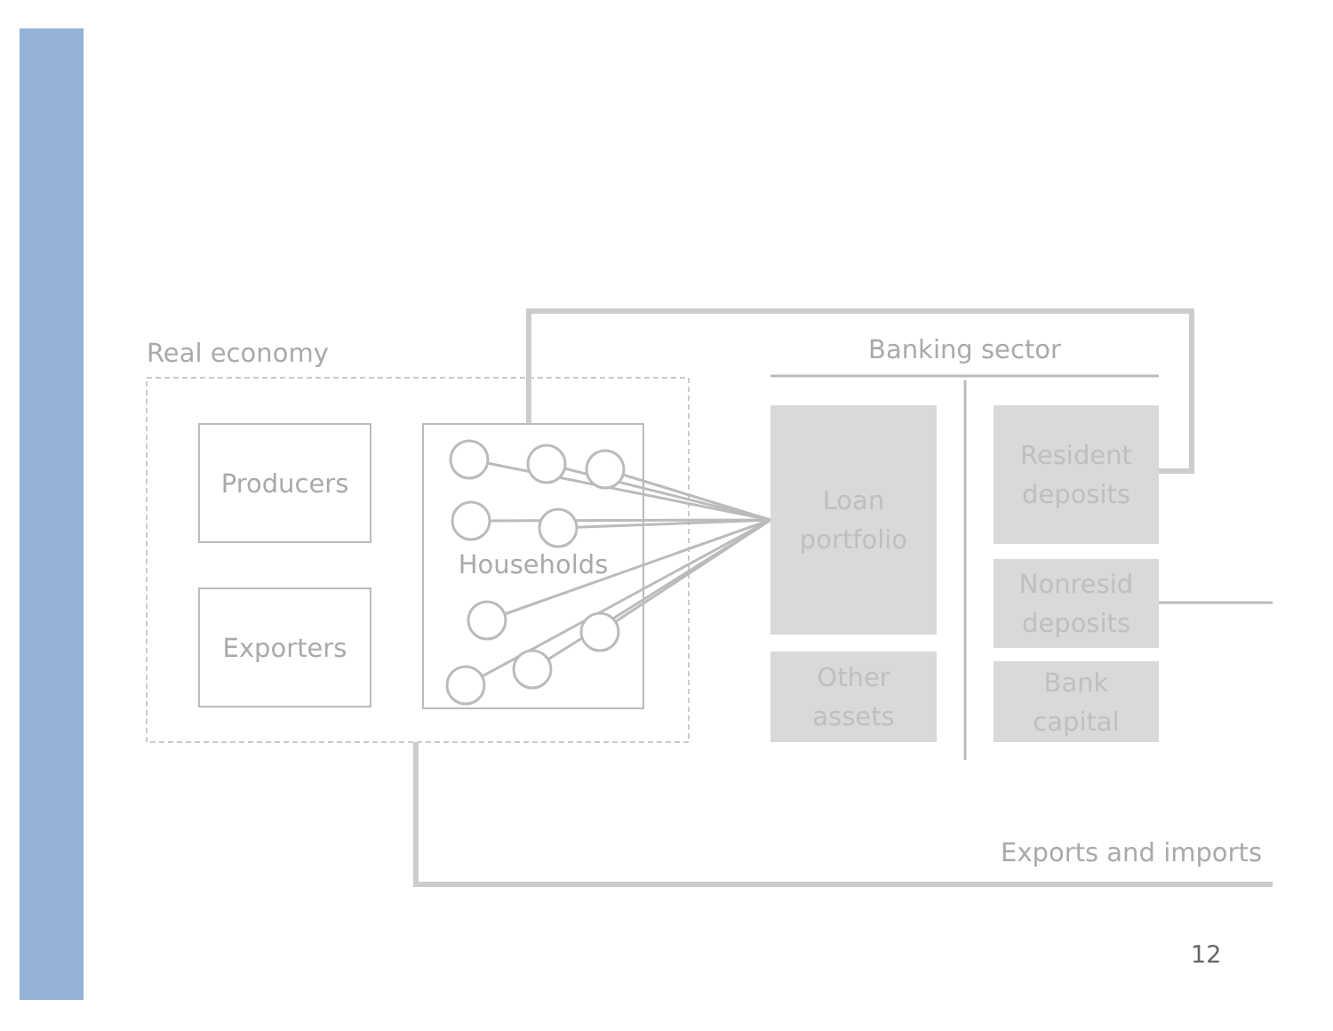Real economy Banking sector
Producers
Exporters
Households
Loan
portfolio
Other
assets
Resident
deposits
Nonresid
deposits
Bank
capital
Exports and imports
12